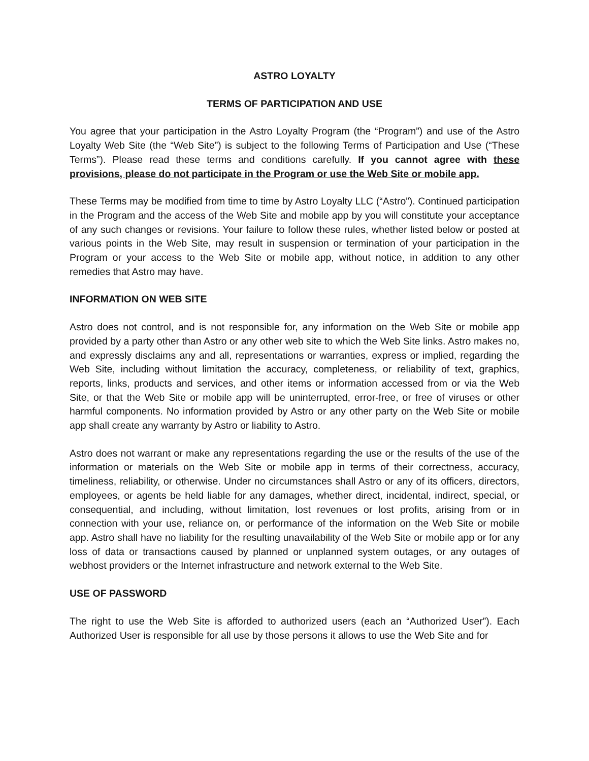ASTRO LOYALTY
TERMS OF PARTICIPATION AND USE
You agree that your participation in the Astro Loyalty Program (the “Program”) and use of the Astro Loyalty Web Site (the “Web Site”) is subject to the following Terms of Participation and Use (“These Terms”). Please read these terms and conditions carefully. If you cannot agree with these provisions, please do not participate in the Program or use the Web Site or mobile app.
These Terms may be modified from time to time by Astro Loyalty LLC (“Astro”). Continued participation in the Program and the access of the Web Site and mobile app by you will constitute your acceptance of any such changes or revisions. Your failure to follow these rules, whether listed below or posted at various points in the Web Site, may result in suspension or termination of your participation in the Program or your access to the Web Site or mobile app, without notice, in addition to any other remedies that Astro may have.
INFORMATION ON WEB SITE
Astro does not control, and is not responsible for, any information on the Web Site or mobile app provided by a party other than Astro or any other web site to which the Web Site links. Astro makes no, and expressly disclaims any and all, representations or warranties, express or implied, regarding the Web Site, including without limitation the accuracy, completeness, or reliability of text, graphics, reports, links, products and services, and other items or information accessed from or via the Web Site, or that the Web Site or mobile app will be uninterrupted, error-free, or free of viruses or other harmful components. No information provided by Astro or any other party on the Web Site or mobile app shall create any warranty by Astro or liability to Astro.
Astro does not warrant or make any representations regarding the use or the results of the use of the information or materials on the Web Site or mobile app in terms of their correctness, accuracy, timeliness, reliability, or otherwise. Under no circumstances shall Astro or any of its officers, directors, employees, or agents be held liable for any damages, whether direct, incidental, indirect, special, or consequential, and including, without limitation, lost revenues or lost profits, arising from or in connection with your use, reliance on, or performance of the information on the Web Site or mobile app. Astro shall have no liability for the resulting unavailability of the Web Site or mobile app or for any loss of data or transactions caused by planned or unplanned system outages, or any outages of webhost providers or the Internet infrastructure and network external to the Web Site.
USE OF PASSWORD
The right to use the Web Site is afforded to authorized users (each an “Authorized User”). Each Authorized User is responsible for all use by those persons it allows to use the Web Site and for